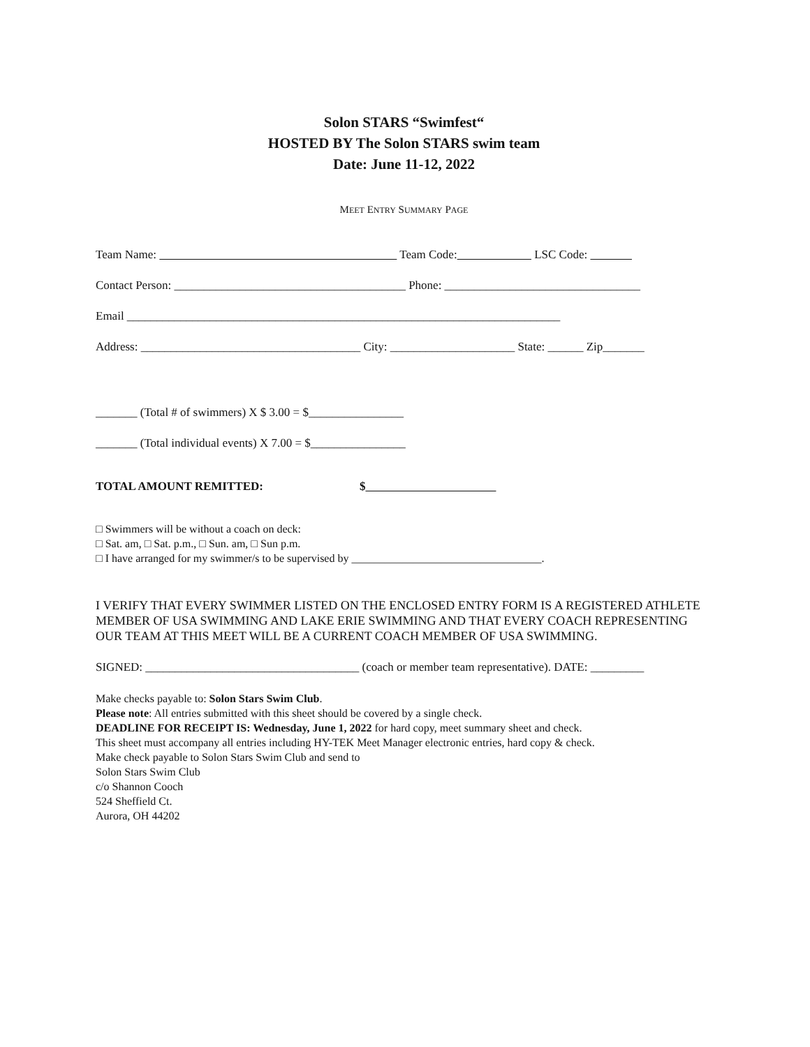Solon STARS “Swimfest“
HOSTED BY The Solon STARS swim team
Date: June 11-12, 2022
MEET ENTRY SUMMARY PAGE
Team Name: Team Code: LSC Code:
Contact Person: _______________________________________ Phone: _________________________________
Email _________________________________________________________________________
Address: _____________________________________ City: _____________________ State: ______ Zip_______
_______ (Total # of swimmers) X $ 3.00 = $________________
_______ (Total individual events) X 7.00 = $________________
TOTAL AMOUNT REMITTED: $
□ Swimmers will be without a coach on deck:
□ Sat. am, □ Sat. p.m., □ Sun. am, □ Sun p.m.
□ I have arranged for my swimmer/s to be supervised by __________________________________.
I VERIFY THAT EVERY SWIMMER LISTED ON THE ENCLOSED ENTRY FORM IS A REGISTERED ATHLETE MEMBER OF USA SWIMMING AND LAKE ERIE SWIMMING AND THAT EVERY COACH REPRESENTING OUR TEAM AT THIS MEET WILL BE A CURRENT COACH MEMBER OF USA SWIMMING.
SIGNED: ____________________________________ (coach or member team representative). DATE: _________
Make checks payable to: Solon Stars Swim Club.
Please note: All entries submitted with this sheet should be covered by a single check.
DEADLINE FOR RECEIPT IS: Wednesday, June 1, 2022 for hard copy, meet summary sheet and check.
This sheet must accompany all entries including HY-TEK Meet Manager electronic entries, hard copy & check.
Make check payable to Solon Stars Swim Club and send to
Solon Stars Swim Club
c/o Shannon Cooch
524 Sheffield Ct.
Aurora, OH 44202